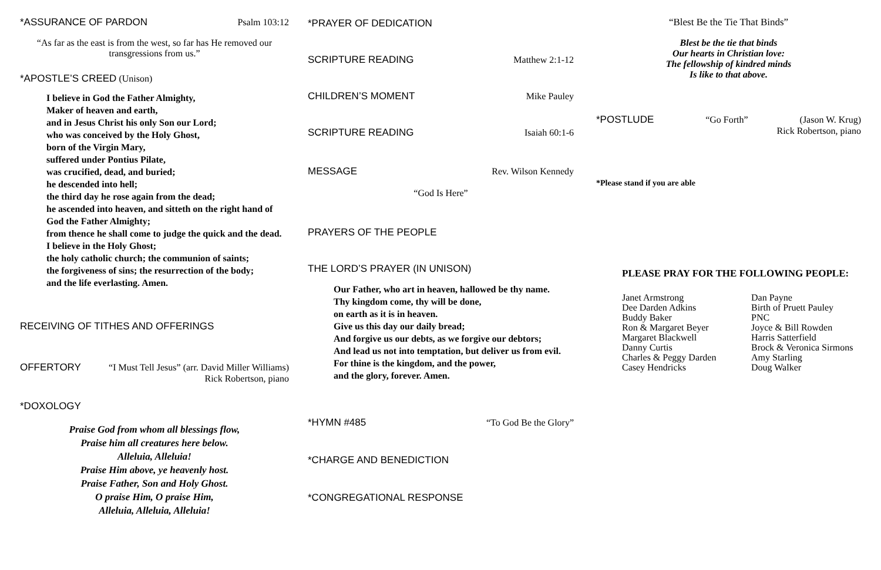*ASSURANCE OF PARDON Psalm 103:12
“As far as the east is from the west, so far has He removed our transgressions from us.”
*APOSTLE’S CREED (Unison)
I believe in God the Father Almighty,
Maker of heaven and earth,
and in Jesus Christ his only Son our Lord;
who was conceived by the Holy Ghost,
born of the Virgin Mary,
suffered under Pontius Pilate,
was crucified, dead, and buried;
he descended into hell;
the third day he rose again from the dead;
he ascended into heaven, and sitteth on the right hand of God the Father Almighty;
from thence he shall come to judge the quick and the dead.
I believe in the Holy Ghost;
the holy catholic church; the communion of saints;
the forgiveness of sins; the resurrection of the body;
and the life everlasting. Amen.
RECEIVING OF TITHES AND OFFERINGS
OFFERTORY “I Must Tell Jesus” (arr. David Miller Williams)
Rick Robertson, piano
*DOXOLOGY
Praise God from whom all blessings flow,
Praise him all creatures here below.
Alleluia, Alleluia!
Praise Him above, ye heavenly host.
Praise Father, Son and Holy Ghost.
O praise Him, O praise Him,
Alleluia, Alleluia, Alleluia!
*PRAYER OF DEDICATION
SCRIPTURE READING Matthew 2:1-12
CHILDREN’S MOMENT Mike Pauley
SCRIPTURE READING Isaiah 60:1-6
MESSAGE Rev. Wilson Kennedy
“God Is Here”
PRAYERS OF THE PEOPLE
THE LORD’S PRAYER (IN UNISON)
Our Father, who art in heaven, hallowed be thy name.
Thy kingdom come, thy will be done,
on earth as it is in heaven.
Give us this day our daily bread;
And forgive us our debts, as we forgive our debtors;
And lead us not into temptation, but deliver us from evil.
For thine is the kingdom, and the power,
and the glory, forever. Amen.
*HYMN #485 “To God Be the Glory”
*CHARGE AND BENEDICTION
*CONGREGATIONAL RESPONSE
“Blest Be the Tie That Binds”
Blest be the tie that binds
Our hearts in Christian love:
The fellowship of kindred minds
Is like to that above.
*POSTLUDE “Go Forth” (Jason W. Krug)
Rick Robertson, piano
*Please stand if you are able
PLEASE PRAY FOR THE FOLLOWING PEOPLE:
Janet Armstrong
Dee Darden Adkins
Buddy Baker
Ron & Margaret Beyer
Margaret Blackwell
Danny Curtis
Charles & Peggy Darden
Casey Hendricks
Dan Payne
Birth of Pruett Pauley
PNC
Joyce & Bill Rowden
Harris Satterfield
Brock & Veronica Sirmons
Amy Starling
Doug Walker